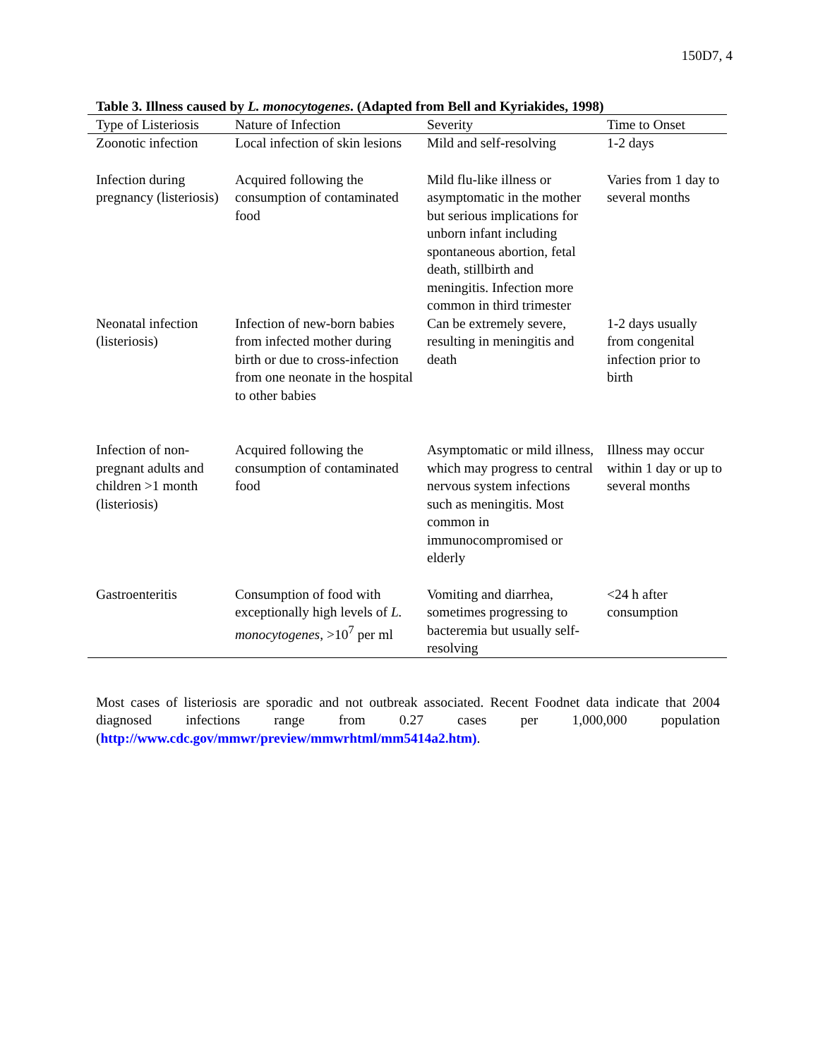150D7, 4
Table 3. Illness caused by L. monocytogenes. (Adapted from Bell and Kyriakides, 1998)
| Type of Listeriosis | Nature of Infection | Severity | Time to Onset |
| --- | --- | --- | --- |
| Zoonotic infection | Local infection of skin lesions | Mild and self-resolving | 1-2 days |
| Infection during pregnancy (listeriosis) | Acquired following the consumption of contaminated food | Mild flu-like illness or asymptomatic in the mother but serious implications for unborn infant including spontaneous abortion, fetal death, stillbirth and meningitis. Infection more common in third trimester | Varies from 1 day to several months |
| Neonatal infection (listeriosis) | Infection of new-born babies from infected mother during birth or due to cross-infection from one neonate in the hospital to other babies | Can be extremely severe, resulting in meningitis and death | 1-2 days usually from congenital infection prior to birth |
| Infection of non-pregnant adults and children >1 month (listeriosis) | Acquired following the consumption of contaminated food | Asymptomatic or mild illness, which may progress to central nervous system infections such as meningitis. Most common in immunocompromised or elderly | Illness may occur within 1 day or up to several months |
| Gastroenteritis | Consumption of food with exceptionally high levels of L. monocytogenes , >10<sup>7</sup> per ml | Vomiting and diarrhea, sometimes progressing to bacteremia but usually self-resolving | <24 h after consumption |
Most cases of listeriosis are sporadic and not outbreak associated. Recent Foodnet data indicate that 2004 diagnosed infections range from 0.27 cases per 1,000,000 population (http://www.cdc.gov/mmwr/preview/mmwrhtml/mm5414a2.htm).